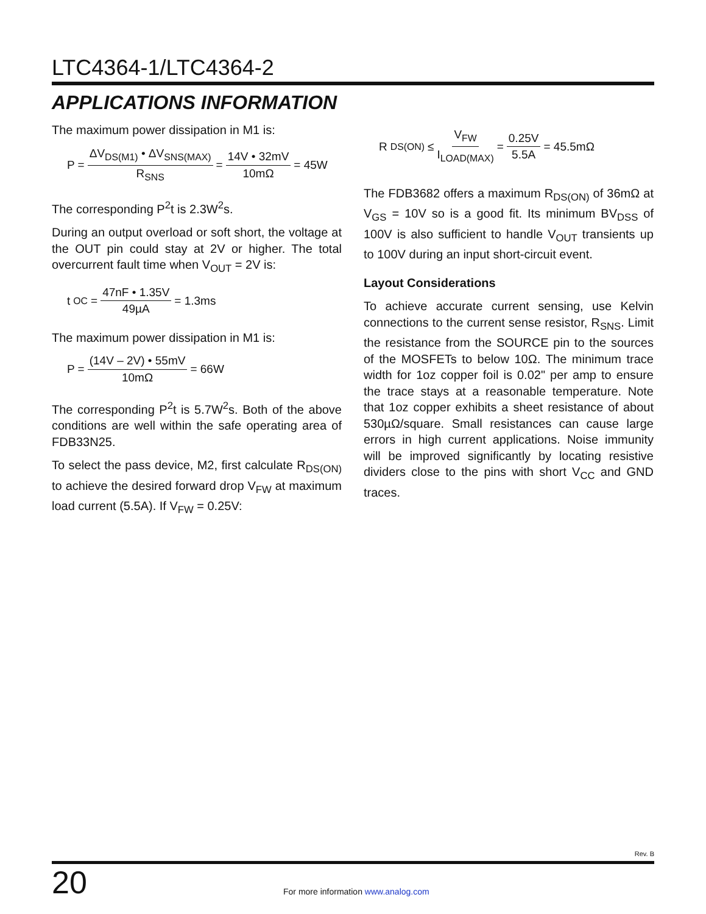LTC4364-1/LTC4364-2
APPLICATIONS INFORMATION
The maximum power dissipation in M1 is:
P = ΔV<sub>DS(M1)</sub> • ΔV<sub>SNS(MAX)</sub> R<sub>SNS</sub> = 14V • 32mV 10mΩ = 45W
The corresponding P<sup>2</sup>t is 2.3W<sup>2</sup>s.
During an output overload or soft short, the voltage at the OUT pin could stay at 2V or higher. The total overcurrent fault time when V<sub>OUT</sub> = 2V is:
t<sub>OC</sub> = 47nF • 1.35V 49µA = 1.3ms
The maximum power dissipation in M1 is:
P = (14V – 2V) • 55mV 10mΩ = 66W
The corresponding P<sup>2</sup>t is 5.7W<sup>2</sup>s. Both of the above conditions are well within the safe operating area of FDB33N25.
To select the pass device, M2, first calculate R<sub>DS(ON)</sub> to achieve the desired forward drop V<sub>FW</sub> at maximum load current (5.5A). If V<sub>FW</sub> = 0.25V:
R<sub>DS(ON)</sub> ≤ V<sub>FW</sub> I<sub>LOAD(MAX)</sub> = 0.25V 5.5A = 45.5mΩ
The FDB3682 offers a maximum R<sub>DS(ON)</sub> of 36mΩ at V<sub>GS</sub> = 10V so is a good fit. Its minimum BV<sub>DSS</sub> of 100V is also sufficient to handle V<sub>OUT</sub> transients up to 100V during an input short-circuit event.
Layout Considerations
To achieve accurate current sensing, use Kelvin connections to the current sense resistor, R<sub>SNS</sub>. Limit the resistance from the SOURCE pin to the sources of the MOSFETs to below 10Ω. The minimum trace width for 1oz copper foil is 0.02" per amp to ensure the trace stays at a reasonable temperature. Note that 1oz copper exhibits a sheet resistance of about 530µΩ/square. Small resistances can cause large errors in high current applications. Noise immunity will be improved significantly by locating resistive dividers close to the pins with short V<sub>CC</sub> and GND traces.
Rev. B
20
For more information www.analog.com